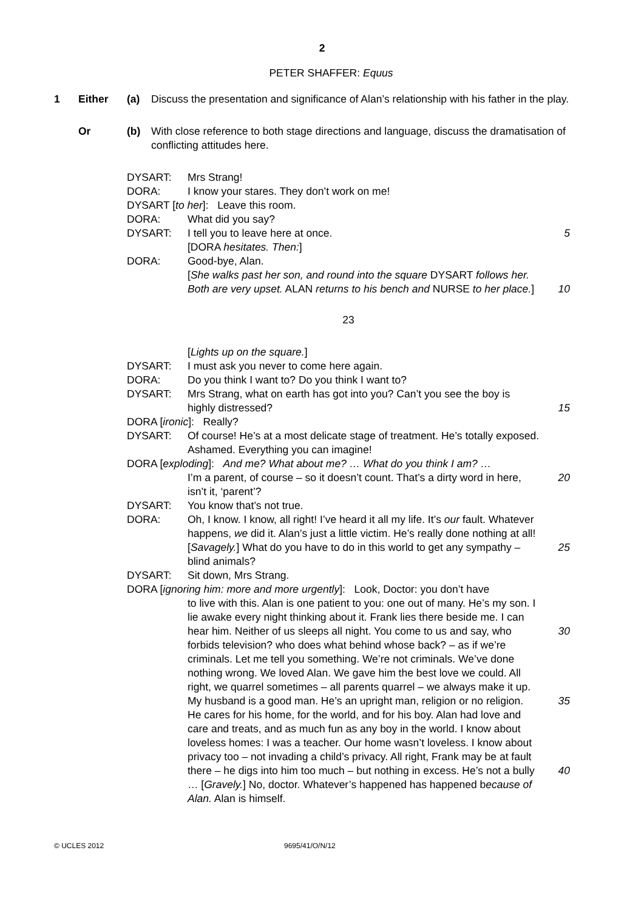2
PETER SHAFFER: Equus
1 Either (a) Discuss the presentation and significance of Alan’s relationship with his father in the play.
Or (b) With close reference to both stage directions and language, discuss the dramatisation of conflicting attitudes here.
DYSART: Mrs Strang!
DORA: I know your stares. They don’t work on me!
DYSART [to her]: Leave this room.
DORA: What did you say?
DYSART: I tell you to leave here at once. 5
[DORA hesitates. Then:]
DORA: Good-bye, Alan.
[She walks past her son, and round into the square DYSART follows her. Both are very upset. ALAN returns to his bench and NURSE to her place.]
10
23
[Lights up on the square.]
DYSART: I must ask you never to come here again.
DORA: Do you think I want to? Do you think I want to?
DYSART: Mrs Strang, what on earth has got into you? Can’t you see the boy is highly distressed?
15
DORA [ironic]: Really?
DYSART: Of course! He’s at a most delicate stage of treatment. He’s totally exposed. Ashamed. Everything you can imagine!
DORA [exploding]: And me? What about me? … What do you think I am? …
I’m a parent, of course – so it doesn’t count. That’s a dirty word in here, isn’t it, ‘parent’?
20
DYSART: You know that’s not true.
DORA: Oh, I know. I know, all right! I’ve heard it all my life. It’s our fault. Whatever happens, we did it. Alan’s just a little victim. He’s really done nothing at all! [Savagely.] What do you have to do in this world to get any sympathy – blind animals?
25
DYSART: Sit down, Mrs Strang.
DORA [ignoring him: more and more urgently]: Look, Doctor: you don’t have
to live with this. Alan is one patient to you: one out of many. He’s my son. I lie awake every night thinking about it. Frank lies there beside me. I can hear him. Neither of us sleeps all night. You come to us and say, who forbids television? who does what behind whose back? – as if we’re criminals. Let me tell you something. We’re not criminals. We’ve done nothing wrong. We loved Alan. We gave him the best love we could. All right, we quarrel sometimes – all parents quarrel – we always make it up. My husband is a good man. He’s an upright man, religion or no religion. He cares for his home, for the world, and for his boy. Alan had love and care and treats, and as much fun as any boy in the world. I know about loveless homes: I was a teacher. Our home wasn’t loveless. I know about privacy too – not invading a child’s privacy. All right, Frank may be at fault there – he digs into him too much – but nothing in excess. He’s not a bully … [Gravely.] No, doctor. Whatever’s happened has happened because of Alan. Alan is himself.
30
35
40
© UCLES 2012 9695/41/O/N/12